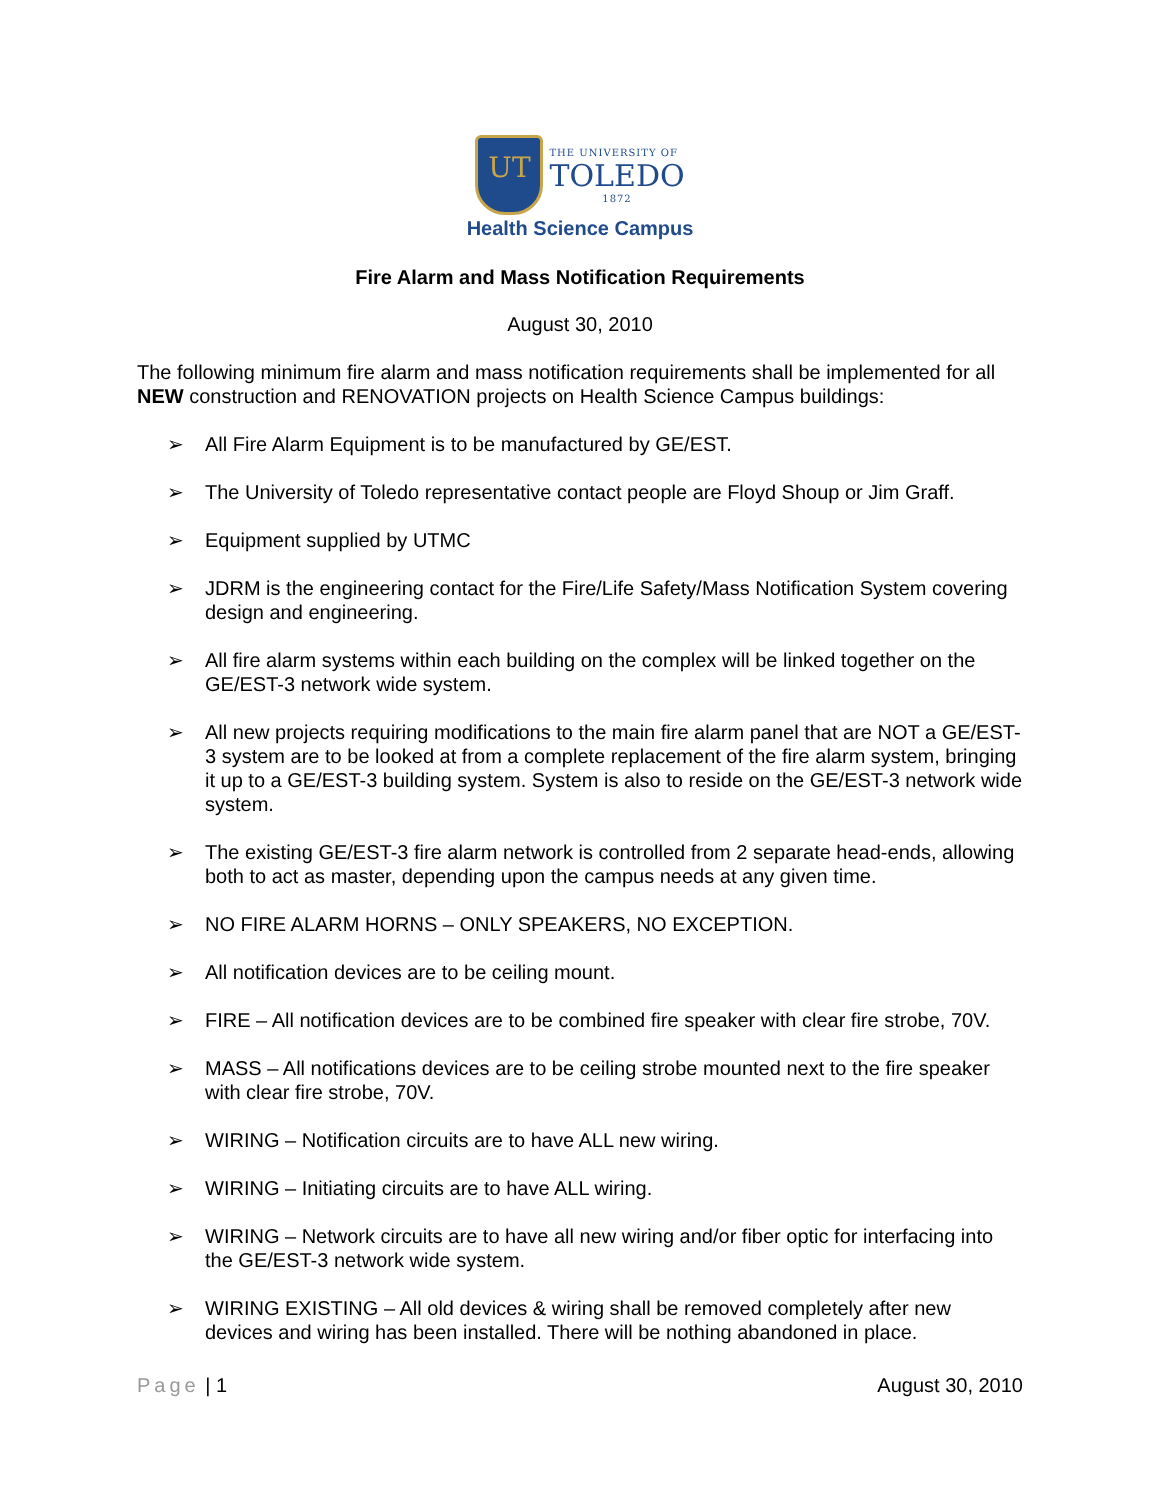UT
THE UNIVERSITY OF
TOLEDO
1872
Health Science Campus
Fire Alarm and Mass Notification Requirements
August 30, 2010
The following minimum fire alarm and mass notification requirements shall be implemented for all NEW construction and RENOVATION projects on Health Science Campus buildings:
➢ All Fire Alarm Equipment is to be manufactured by GE/EST.
➢ The University of Toledo representative contact people are Floyd Shoup or Jim Graff.
➢ Equipment supplied by UTMC
➢ JDRM is the engineering contact for the Fire/Life Safety/Mass Notification System covering design and engineering.
➢ All fire alarm systems within each building on the complex will be linked together on the GE/EST-3 network wide system.
➢ All new projects requiring modifications to the main fire alarm panel that are NOT a GE/EST-3 system are to be looked at from a complete replacement of the fire alarm system, bringing it up to a GE/EST-3 building system. System is also to reside on the GE/EST-3 network wide system.
➢ The existing GE/EST-3 fire alarm network is controlled from 2 separate head-ends, allowing both to act as master, depending upon the campus needs at any given time.
➢ NO FIRE ALARM HORNS – ONLY SPEAKERS, NO EXCEPTION.
➢ All notification devices are to be ceiling mount.
➢ FIRE – All notification devices are to be combined fire speaker with clear fire strobe, 70V.
➢ MASS – All notifications devices are to be ceiling strobe mounted next to the fire speaker with clear fire strobe, 70V.
➢ WIRING – Notification circuits are to have ALL new wiring.
➢ WIRING – Initiating circuits are to have ALL wiring.
➢ WIRING – Network circuits are to have all new wiring and/or fiber optic for interfacing into the GE/EST-3 network wide system.
➢ WIRING EXISTING – All old devices & wiring shall be removed completely after new devices and wiring has been installed. There will be nothing abandoned in place.
Page | 1 August 30, 2010